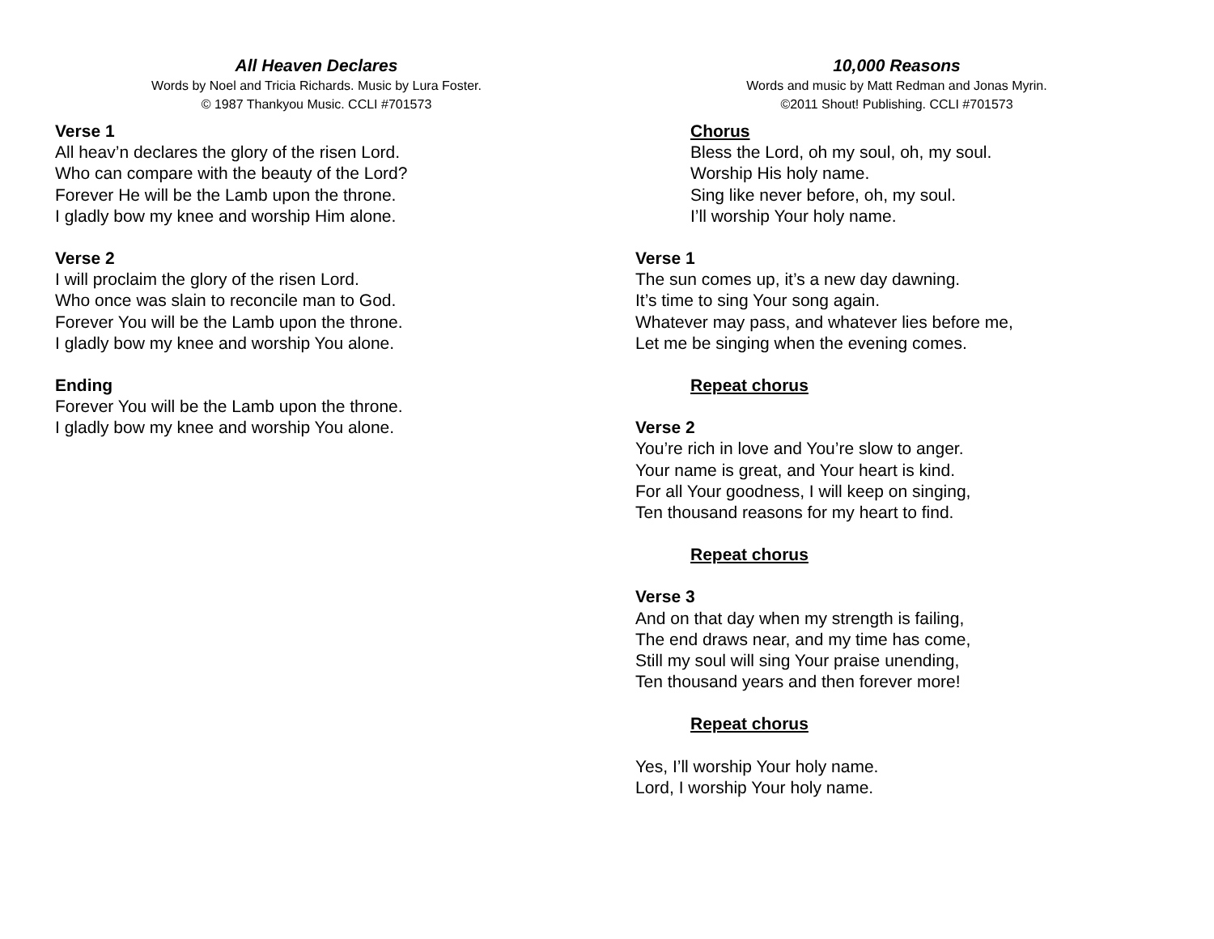All Heaven Declares
Words by Noel and Tricia Richards. Music by Lura Foster.
© 1987 Thankyou Music. CCLI #701573
Verse 1
All heav’n declares the glory of the risen Lord.
Who can compare with the beauty of the Lord?
Forever He will be the Lamb upon the throne.
I gladly bow my knee and worship Him alone.
Verse 2
I will proclaim the glory of the risen Lord.
Who once was slain to reconcile man to God.
Forever You will be the Lamb upon the throne.
I gladly bow my knee and worship You alone.
Ending
Forever You will be the Lamb upon the throne.
I gladly bow my knee and worship You alone.
10,000 Reasons
Words and music by Matt Redman and Jonas Myrin.
©2011 Shout! Publishing. CCLI #701573
Chorus
Bless the Lord, oh my soul, oh, my soul.
Worship His holy name.
Sing like never before, oh, my soul.
I’ll worship Your holy name.
Verse 1
The sun comes up, it’s a new day dawning.
It’s time to sing Your song again.
Whatever may pass, and whatever lies before me,
Let me be singing when the evening comes.
Repeat chorus
Verse 2
You’re rich in love and You’re slow to anger.
Your name is great, and Your heart is kind.
For all Your goodness, I will keep on singing,
Ten thousand reasons for my heart to find.
Repeat chorus
Verse 3
And on that day when my strength is failing,
The end draws near, and my time has come,
Still my soul will sing Your praise unending,
Ten thousand years and then forever more!
Repeat chorus
Yes, I’ll worship Your holy name.
Lord, I worship Your holy name.